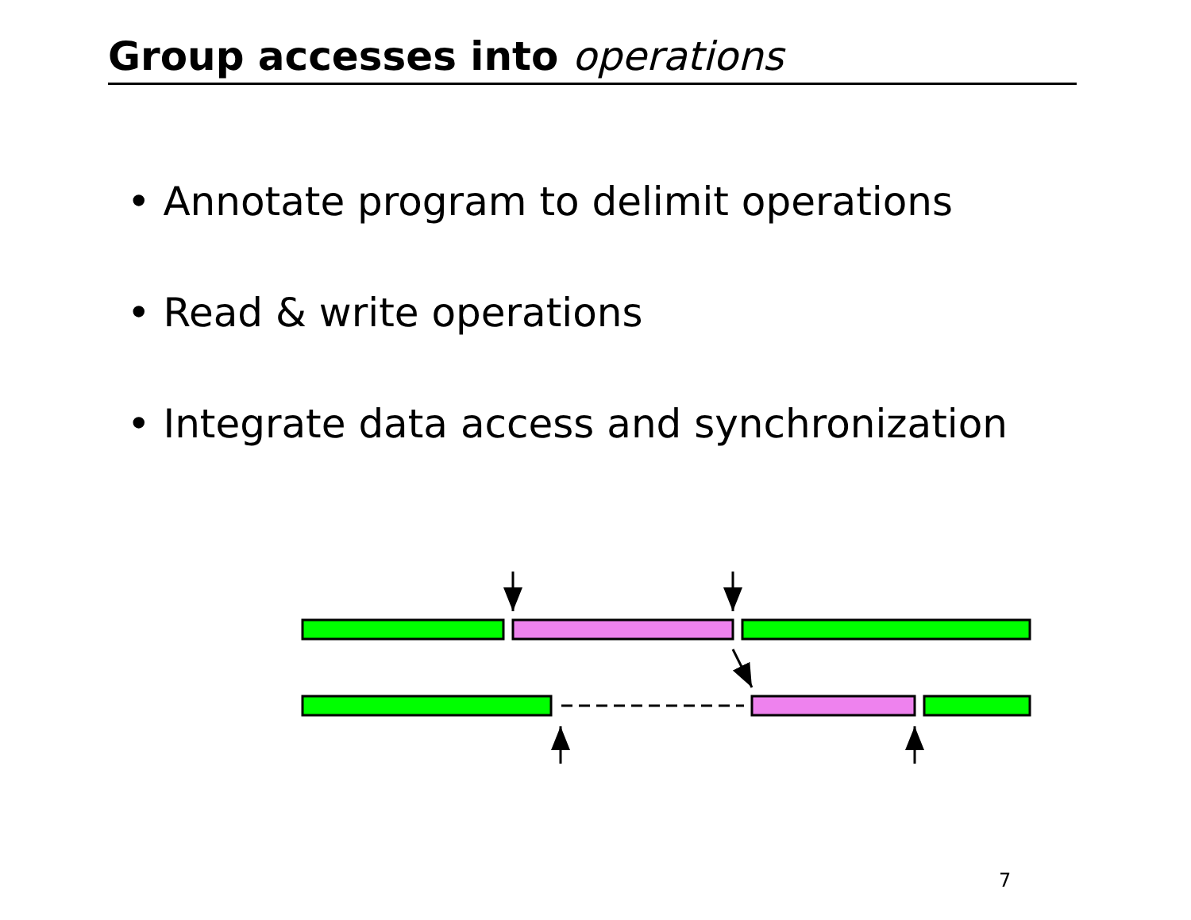Group accesses into operations
• Annotate program to delimit operations
• Read & write operations
• Integrate data access and synchronization
7